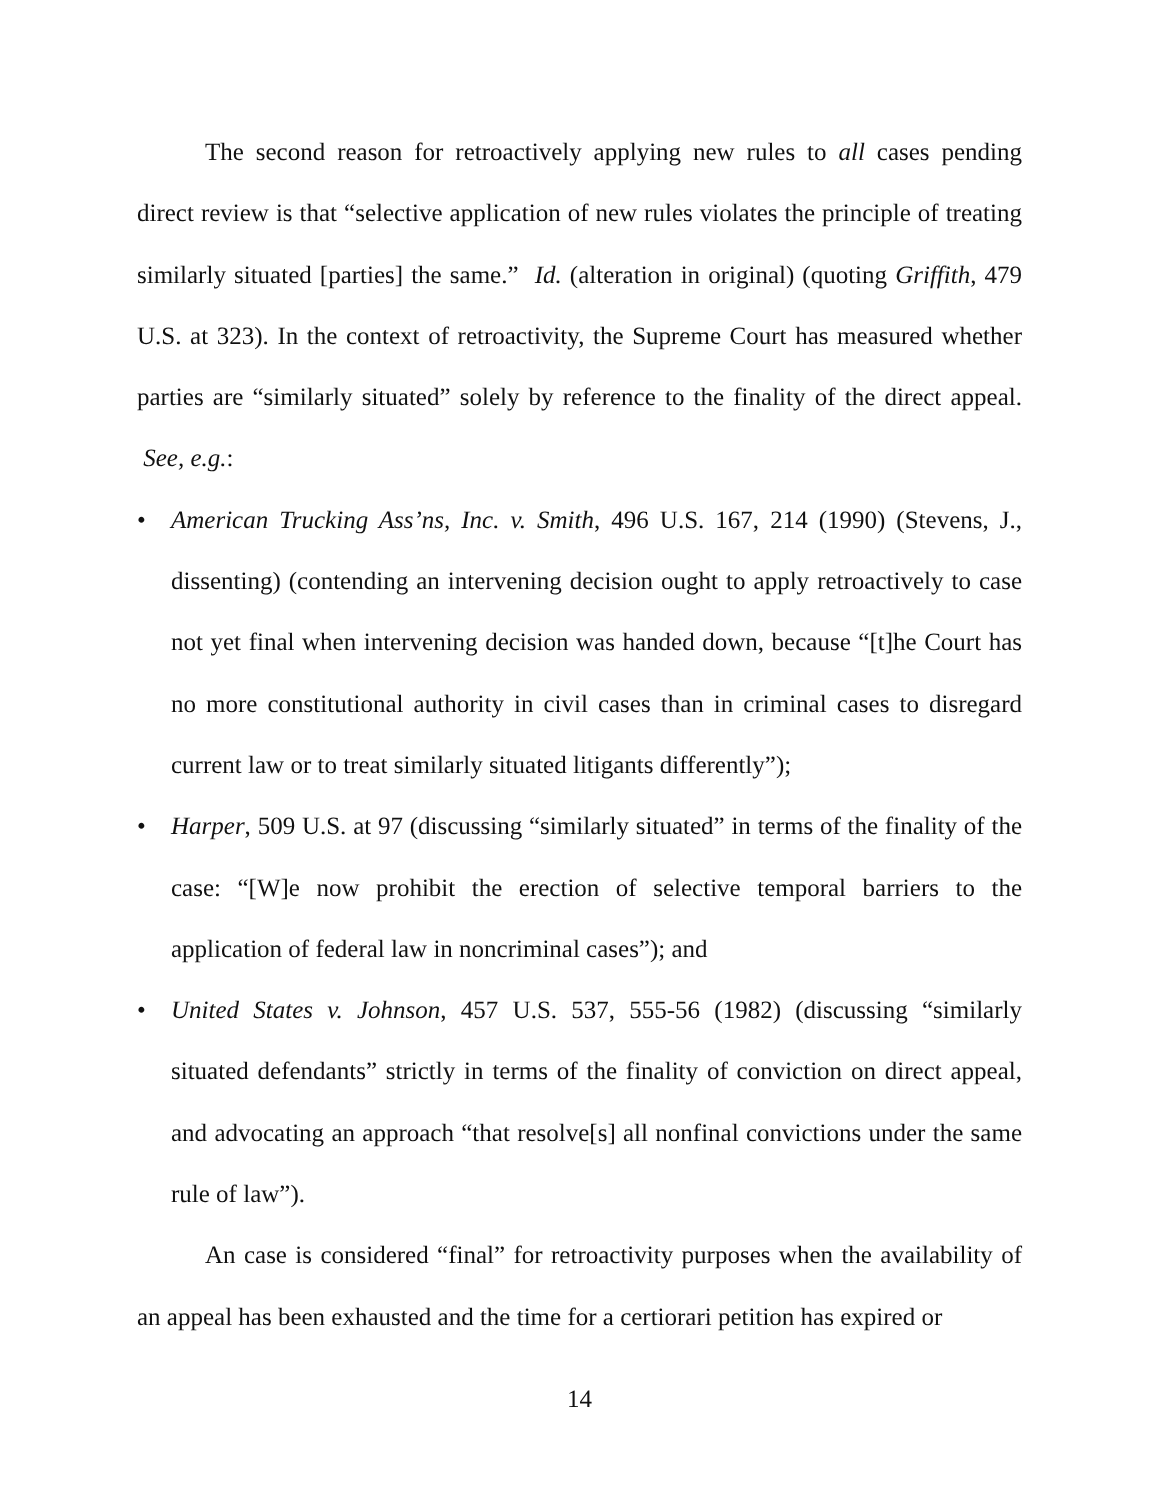The second reason for retroactively applying new rules to all cases pending direct review is that “selective application of new rules violates the principle of treating similarly situated [parties] the same.” Id. (alteration in original) (quoting Griffith, 479 U.S. at 323). In the context of retroactivity, the Supreme Court has measured whether parties are “similarly situated” solely by reference to the finality of the direct appeal. See, e.g.:
• American Trucking Ass’ns, Inc. v. Smith, 496 U.S. 167, 214 (1990) (Stevens, J., dissenting) (contending an intervening decision ought to apply retroactively to case not yet final when intervening decision was handed down, because “[t]he Court has no more constitutional authority in civil cases than in criminal cases to disregard current law or to treat similarly situated litigants differently”);
• Harper, 509 U.S. at 97 (discussing “similarly situated” in terms of the finality of the case: “[W]e now prohibit the erection of selective temporal barriers to the application of federal law in noncriminal cases”); and
• United States v. Johnson, 457 U.S. 537, 555-56 (1982) (discussing “similarly situated defendants” strictly in terms of the finality of conviction on direct appeal, and advocating an approach “that resolve[s] all nonfinal convictions under the same rule of law”).
An case is considered “final” for retroactivity purposes when the availability of an appeal has been exhausted and the time for a certiorari petition has expired or
14